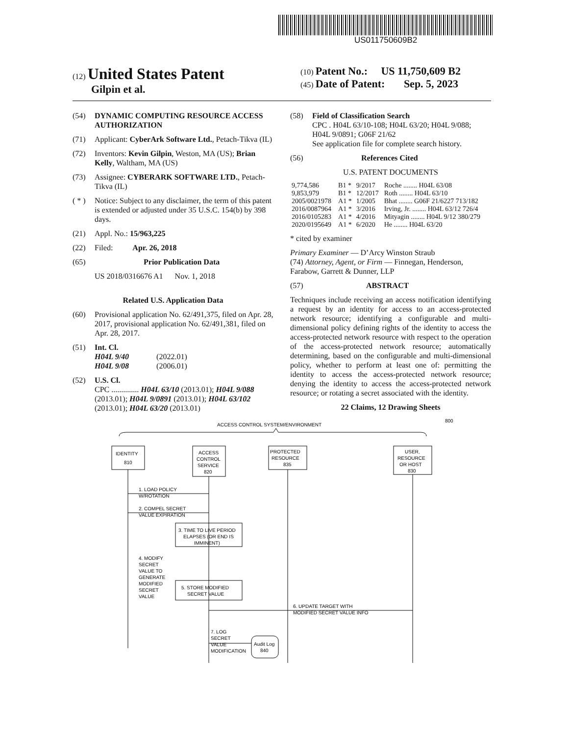US011750609B2
(12) United States Patent
Gilpin et al.
(10) Patent No.: US 11,750,609 B2
(45) Date of Patent: Sep. 5, 2023
(54) DYNAMIC COMPUTING RESOURCE ACCESS AUTHORIZATION
(71) Applicant: CyberArk Software Ltd., Petach-Tikva (IL)
(72) Inventors: Kevin Gilpin, Weston, MA (US); Brian Kelly, Waltham, MA (US)
(73) Assignee: CYBERARK SOFTWARE LTD., Petach-Tikva (IL)
( * ) Notice: Subject to any disclaimer, the term of this patent is extended or adjusted under 35 U.S.C. 154(b) by 398 days.
(21) Appl. No.: 15/963,225
(22) Filed: Apr. 26, 2018
(65) Prior Publication Data
US 2018/0316676 A1 Nov. 1, 2018
Related U.S. Application Data
(60) Provisional application No. 62/491,375, filed on Apr. 28, 2017, provisional application No. 62/491,381, filed on Apr. 28, 2017.
(51) Int. Cl.
H04L 9/40 (2022.01)
H04L 9/08 (2006.01)
(52) U.S. Cl.
CPC .............. H04L 63/10 (2013.01); H04L 9/088 (2013.01); H04L 9/0891 (2013.01); H04L 63/102 (2013.01); H04L 63/20 (2013.01)
(58) Field of Classification Search
CPC . H04L 63/10-108; H04L 63/20; H04L 9/088; H04L 9/0891; G06F 21/62
See application file for complete search history.
(56) References Cited
U.S. PATENT DOCUMENTS
| 9,774,586 | B1 * | 9/2017 | Roche ........ H04L 63/08 |
| 9,853,979 | B1 * | 12/2017 | Roth ........ H04L 63/10 |
| 2005/0021978 | A1 * | 1/2005 | Bhat ........ G06F 21/6227 713/182 |
| 2016/0087964 | A1 * | 3/2016 | Irving, Jr. ........ H04L 63/12 726/4 |
| 2016/0105283 | A1 * | 4/2016 | Mityagin ........ H04L 9/12 380/279 |
| 2020/0195649 | A1 * | 6/2020 | He ........ H04L 63/20 |
* cited by examiner
Primary Examiner — D’Arcy Winston Straub
(74) Attorney, Agent, or Firm — Finnegan, Henderson, Farabow, Garrett & Dunner, LLP
(57) ABSTRACT
Techniques include receiving an access notification identifying a request by an identity for access to an access-protected network resource; identifying a configurable and multi-dimensional policy defining rights of the identity to access the access-protected network resource with respect to the operation of the access-protected network resource; automatically determining, based on the configurable and multi-dimensional policy, whether to perform at least one of: permitting the identity to access the access-protected network resource; denying the identity to access the access-protected network resource; or rotating a secret associated with the identity.
22 Claims, 12 Drawing Sheets
ACCESS CONTROL SYSTEM/ENVIRONMENT
800
IDENTITY
810
ACCESS
CONTROL
SERVICE
820
PROTECTED
RESOURCE
835
USER,
RESOURCE
OR HOST
830
1. LOAD POLICY
W/ROTATION
2. COMPEL SECRET
VALUE EXPIRATION
3. TIME TO LIVE PERIOD
ELAPSES (OR END IS
IMMINENT)
4. MODIFY
SECRET
VALUE TO
GENERATE
MODIFIED
SECRET
VALUE
5. STORE MODIFIED
SECRET VALUE
6. UPDATE TARGET WITH
MODIFIED SECRET VALUE INFO
7. LOG
SECRET
VALUE
MODIFICATION
Audit Log
840